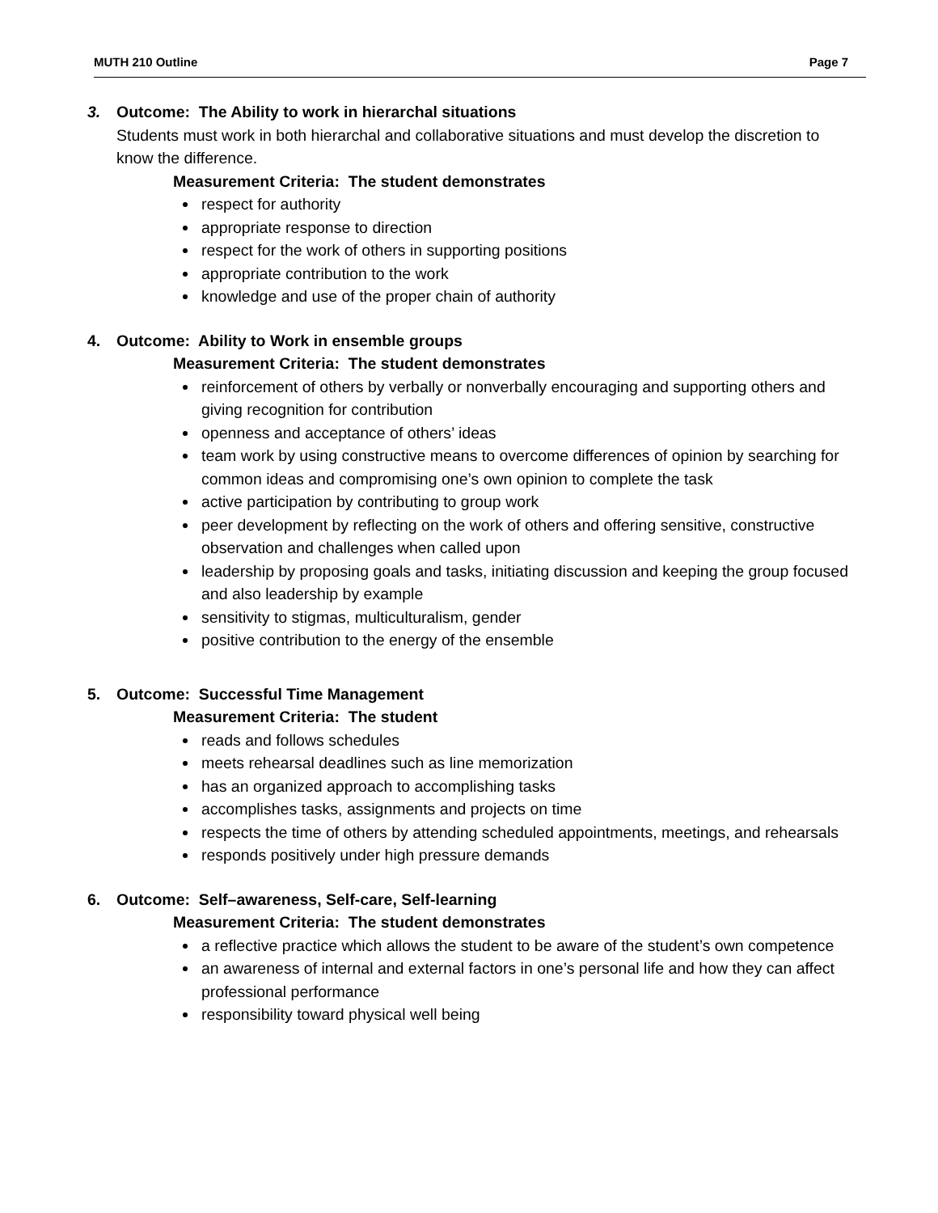MUTH 210 Outline Page 7
3. Outcome: The Ability to work in hierarchal situations
Students must work in both hierarchal and collaborative situations and must develop the discretion to know the difference.
Measurement Criteria: The student demonstrates
respect for authority
appropriate response to direction
respect for the work of others in supporting positions
appropriate contribution to the work
knowledge and use of the proper chain of authority
4. Outcome: Ability to Work in ensemble groups
Measurement Criteria: The student demonstrates
reinforcement of others by verbally or nonverbally encouraging and supporting others and giving recognition for contribution
openness and acceptance of others’ ideas
team work by using constructive means to overcome differences of opinion by searching for common ideas and compromising one’s own opinion to complete the task
active participation by contributing to group work
peer development by reflecting on the work of others and offering sensitive, constructive observation and challenges when called upon
leadership by proposing goals and tasks, initiating discussion and keeping the group focused and also leadership by example
sensitivity to stigmas, multiculturalism, gender
positive contribution to the energy of the ensemble
5. Outcome: Successful Time Management
Measurement Criteria: The student
reads and follows schedules
meets rehearsal deadlines such as line memorization
has an organized approach to accomplishing tasks
accomplishes tasks, assignments and projects on time
respects the time of others by attending scheduled appointments, meetings, and rehearsals
responds positively under high pressure demands
6. Outcome: Self–awareness, Self-care, Self-learning
Measurement Criteria: The student demonstrates
a reflective practice which allows the student to be aware of the student’s own competence
an awareness of internal and external factors in one’s personal life and how they can affect professional performance
responsibility toward physical well being